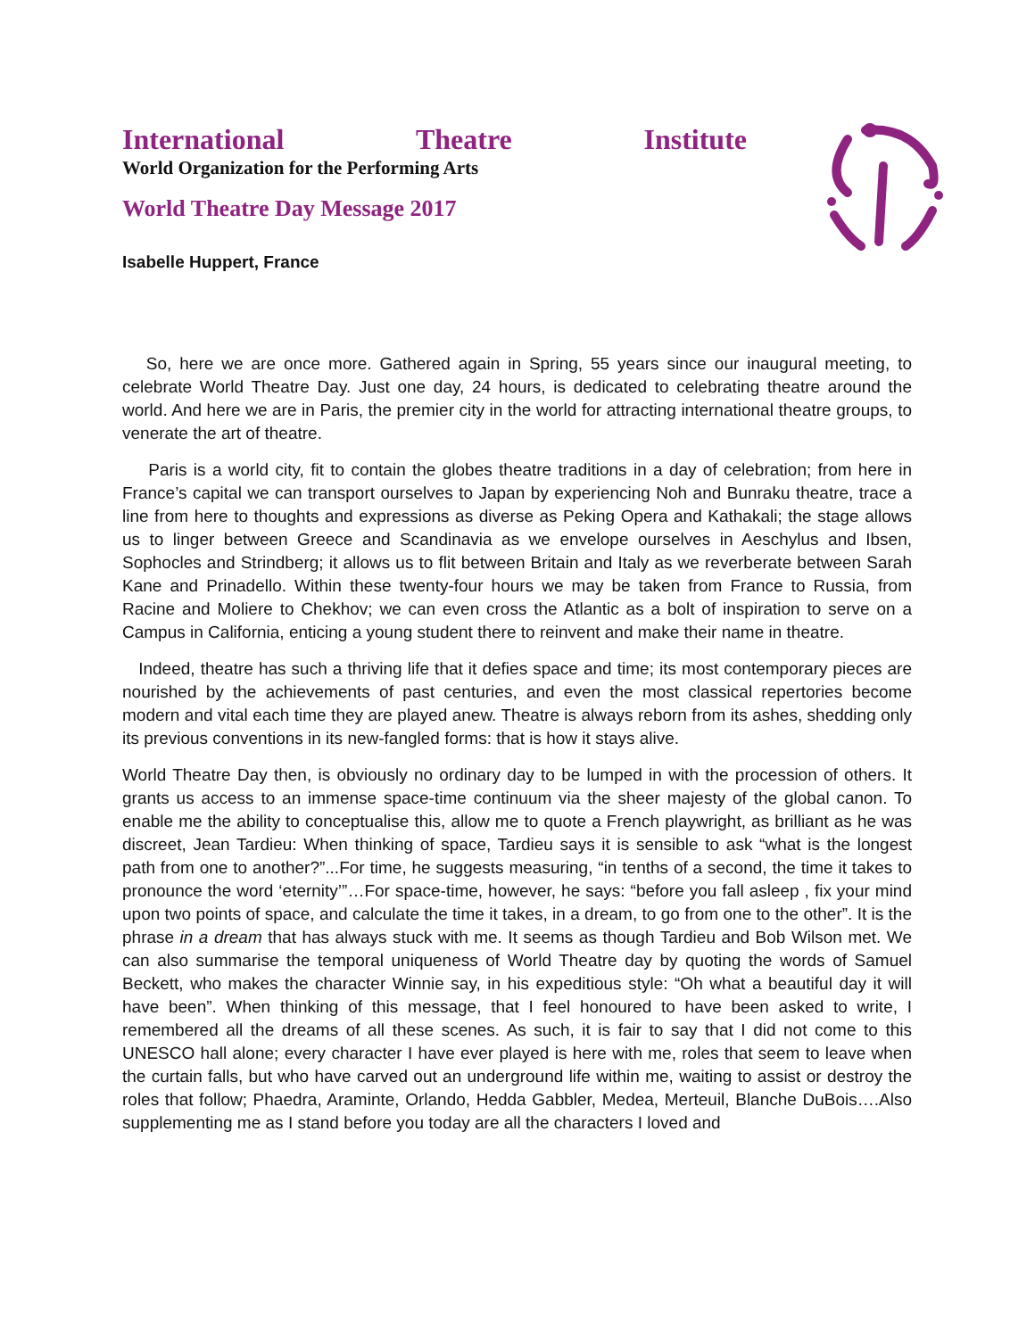International Theatre Institute
World Organization for the Performing Arts
World Theatre Day Message 2017
Isabelle Huppert, France
So, here we are once more. Gathered again in Spring, 55 years since our inaugural meeting, to celebrate World Theatre Day. Just one day, 24 hours, is dedicated to celebrating theatre around the world. And here we are in Paris, the premier city in the world for attracting international theatre groups, to venerate the art of theatre.
Paris is a world city, fit to contain the globes theatre traditions in a day of celebration; from here in France’s capital we can transport ourselves to Japan by experiencing Noh and Bunraku theatre, trace a line from here to thoughts and expressions as diverse as Peking Opera and Kathakali; the stage allows us to linger between Greece and Scandinavia as we envelope ourselves in Aeschylus and Ibsen, Sophocles and Strindberg; it allows us to flit between Britain and Italy as we reverberate between Sarah Kane and Prinadello. Within these twenty-four hours we may be taken from France to Russia, from Racine and Moliere to Chekhov; we can even cross the Atlantic as a bolt of inspiration to serve on a Campus in California, enticing a young student there to reinvent and make their name in theatre.
Indeed, theatre has such a thriving life that it defies space and time; its most contemporary pieces are nourished by the achievements of past centuries, and even the most classical repertories become modern and vital each time they are played anew. Theatre is always reborn from its ashes, shedding only its previous conventions in its new-fangled forms: that is how it stays alive.
World Theatre Day then, is obviously no ordinary day to be lumped in with the procession of others. It grants us access to an immense space-time continuum via the sheer majesty of the global canon. To enable me the ability to conceptualise this, allow me to quote a French playwright, as brilliant as he was discreet, Jean Tardieu: When thinking of space, Tardieu says it is sensible to ask “what is the longest path from one to another?”...For time, he suggests measuring, “in tenths of a second, the time it takes to pronounce the word ‘eternity’”…For space-time, however, he says: “before you fall asleep , fix your mind upon two points of space, and calculate the time it takes, in a dream, to go from one to the other”. It is the phrase in a dream that has always stuck with me. It seems as though Tardieu and Bob Wilson met. We can also summarise the temporal uniqueness of World Theatre day by quoting the words of Samuel Beckett, who makes the character Winnie say, in his expeditious style: “Oh what a beautiful day it will have been”. When thinking of this message, that I feel honoured to have been asked to write, I remembered all the dreams of all these scenes. As such, it is fair to say that I did not come to this UNESCO hall alone; every character I have ever played is here with me, roles that seem to leave when the curtain falls, but who have carved out an underground life within me, waiting to assist or destroy the roles that follow; Phaedra, Araminte, Orlando, Hedda Gabbler, Medea, Merteuil, Blanche DuBois….Also supplementing me as I stand before you today are all the characters I loved and